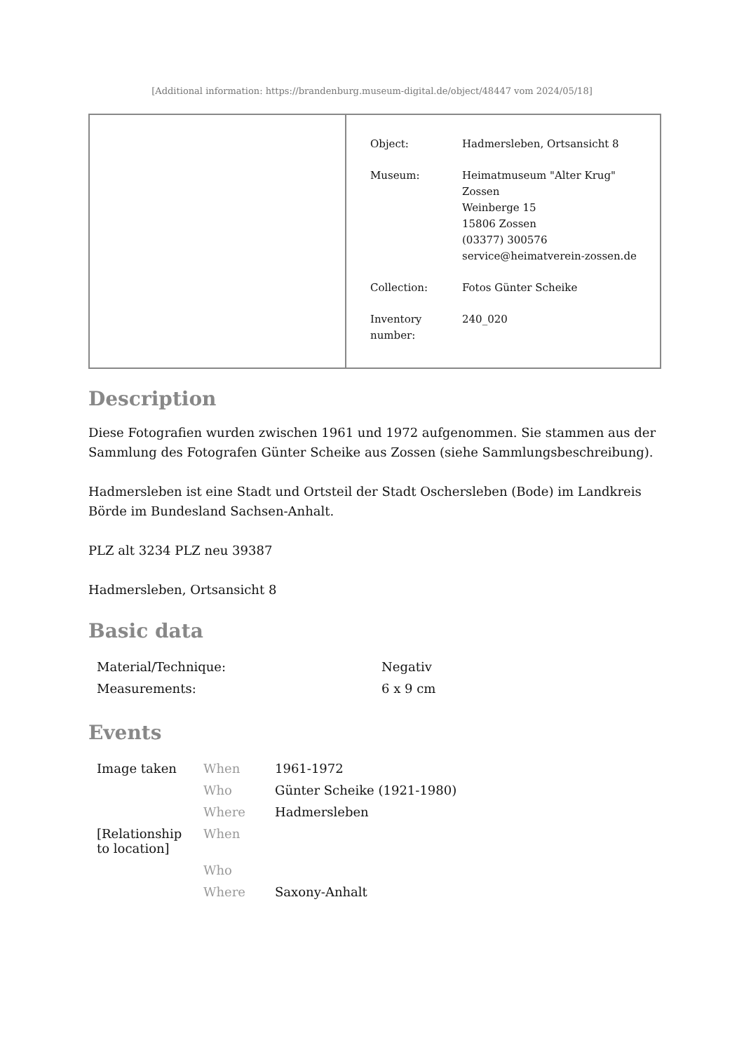[Additional information: https://brandenburg.museum-digital.de/object/48447 vom 2024/05/18]
| Object: | Hadmersleben, Ortsansicht 8 |
| Museum: | Heimatmuseum "Alter Krug" Zossen Weinberge 15 15806 Zossen (03377) 300576 service@heimatverein-zossen.de |
| Collection: | Fotos Günter Scheike |
| Inventory number: | 240_020 |
Description
Diese Fotografien wurden zwischen 1961 und 1972 aufgenommen. Sie stammen aus der Sammlung des Fotografen Günter Scheike aus Zossen (siehe Sammlungsbeschreibung).
Hadmersleben ist eine Stadt und Ortsteil der Stadt Oschersleben (Bode) im Landkreis Börde im Bundesland Sachsen-Anhalt.
PLZ alt 3234 PLZ neu 39387
Hadmersleben, Ortsansicht 8
Basic data
| Material/Technique: | Negativ |
| Measurements: | 6 x 9 cm |
Events
| Image taken | When | 1961-1972 |
| | Who | Günter Scheike (1921-1980) |
| | Where | Hadmersleben |
| [Relationship to location] | When | |
| | Who | |
| | Where | Saxony-Anhalt |